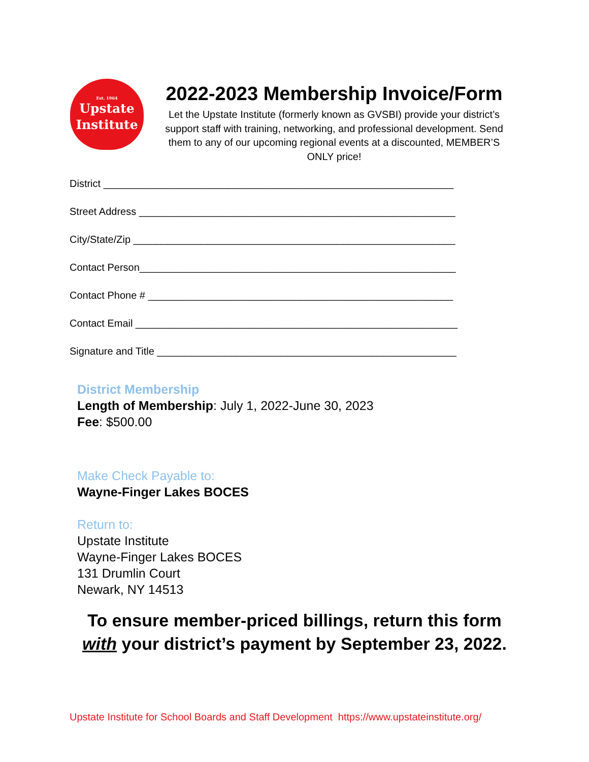Est. 1964
Upstate
Institute
2022-2023 Membership Invoice/Form
Let the Upstate Institute (formerly known as GVSBI) provide your district’s support staff with training, networking, and professional development. Send them to any of our upcoming regional events at a discounted, MEMBER’S ONLY price!
District ______________________________________________________________
Street Address ________________________________________________________
City/State/Zip _________________________________________________________
Contact Person________________________________________________________
Contact Phone # ______________________________________________________
Contact Email _________________________________________________________
Signature and Title _____________________________________________________
District Membership
Length of Membership: July 1, 2022-June 30, 2023
Fee: $500.00
Make Check Payable to:
Wayne-Finger Lakes BOCES
Return to:
Upstate Institute
Wayne-Finger Lakes BOCES
131 Drumlin Court
Newark, NY 14513
To ensure member-priced billings, return this form
with your district’s payment by September 23, 2022.
Upstate Institute for School Boards and Staff Development https://www.upstateinstitute.org/